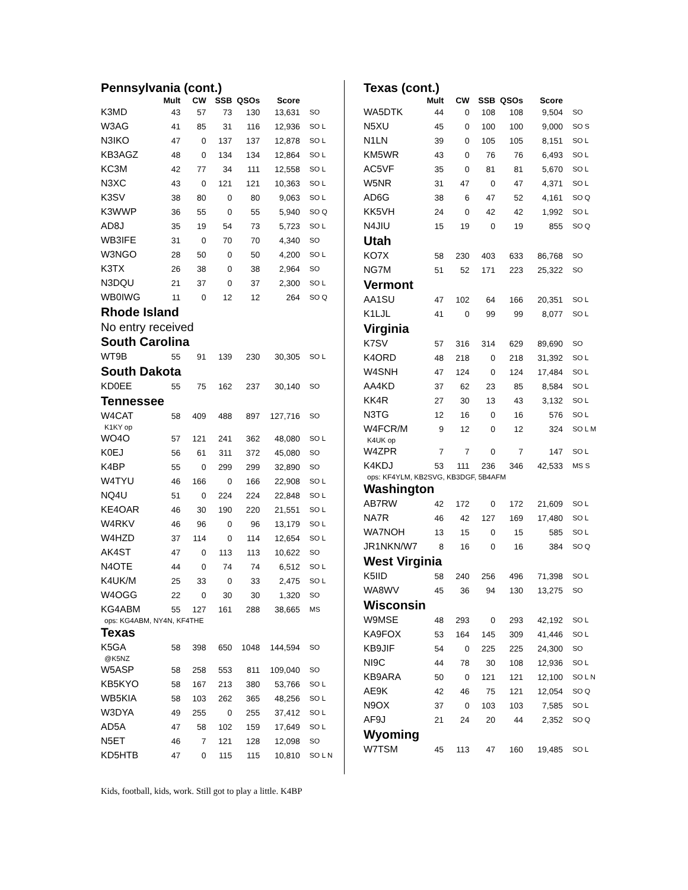| Pennsylvania (cont.) | | | | | | |
| | Mult | CW | SSB | QSOs | Score | |
| K3MD | 43 | 57 | 73 | 130 | 13,631 | SO |
| W3AG | 41 | 85 | 31 | 116 | 12,936 | SO L |
| N3IKO | 47 | 0 | 137 | 137 | 12,878 | SO L |
| KB3AGZ | 48 | 0 | 134 | 134 | 12,864 | SO L |
| KC3M | 42 | 77 | 34 | 111 | 12,558 | SO L |
| N3XC | 43 | 0 | 121 | 121 | 10,363 | SO L |
| K3SV | 38 | 80 | 0 | 80 | 9,063 | SO L |
| K3WWP | 36 | 55 | 0 | 55 | 5,940 | SO Q |
| AD8J | 35 | 19 | 54 | 73 | 5,723 | SO L |
| WB3IFE | 31 | 0 | 70 | 70 | 4,340 | SO |
| W3NGO | 28 | 50 | 0 | 50 | 4,200 | SO L |
| K3TX | 26 | 38 | 0 | 38 | 2,964 | SO |
| N3DQU | 21 | 37 | 0 | 37 | 2,300 | SO L |
| WB0IWG | 11 | 0 | 12 | 12 | 264 | SO Q |
| Rhode Island | | | | | | |
| No entry received | | | | | | |
| South Carolina | | | | | | |
| WT9B | 55 | 91 | 139 | 230 | 30,305 | SO L |
| South Dakota | | | | | | |
| KD0EE | 55 | 75 | 162 | 237 | 30,140 | SO |
| Tennessee | | | | | | |
| W4CAT | 58 | 409 | 488 | 897 | 127,716 | SO |
| K1KY op | | | | | | |
| WO4O | 57 | 121 | 241 | 362 | 48,080 | SO L |
| K0EJ | 56 | 61 | 311 | 372 | 45,080 | SO |
| K4BP | 55 | 0 | 299 | 299 | 32,890 | SO |
| W4TYU | 46 | 166 | 0 | 166 | 22,908 | SO L |
| NQ4U | 51 | 0 | 224 | 224 | 22,848 | SO L |
| KE4OAR | 46 | 30 | 190 | 220 | 21,551 | SO L |
| W4RKV | 46 | 96 | 0 | 96 | 13,179 | SO L |
| W4HZD | 37 | 114 | 0 | 114 | 12,654 | SO L |
| AK4ST | 47 | 0 | 113 | 113 | 10,622 | SO |
| N4OTE | 44 | 0 | 74 | 74 | 6,512 | SO L |
| K4UK/M | 25 | 33 | 0 | 33 | 2,475 | SO L |
| W4OGG | 22 | 0 | 30 | 30 | 1,320 | SO |
| KG4ABM | 55 | 127 | 161 | 288 | 38,665 | MS |
| ops: KG4ABM, NY4N, KF4THE | | | | | | |
| Texas | | | | | | |
| K5GA | 58 | 398 | 650 | 1048 | 144,594 | SO |
| @K5NZ | | | | | | |
| W5ASP | 58 | 258 | 553 | 811 | 109,040 | SO |
| KB5KYO | 58 | 167 | 213 | 380 | 53,766 | SO L |
| WB5KIA | 58 | 103 | 262 | 365 | 48,256 | SO L |
| W3DYA | 49 | 255 | 0 | 255 | 37,412 | SO L |
| AD5A | 47 | 58 | 102 | 159 | 17,649 | SO L |
| N5ET | 46 | 7 | 121 | 128 | 12,098 | SO |
| KD5HTB | 47 | 0 | 115 | 115 | 10,810 | SO L N |
Kids, football, kids, work. Still got to play a little. K4BP
| Texas (cont.) | | | | | | |
| | Mult | CW | SSB | QSOs | Score | |
| WA5DTK | 44 | 0 | 108 | 108 | 9,504 | SO |
| N5XU | 45 | 0 | 100 | 100 | 9,000 | SO S |
| N1LN | 39 | 0 | 105 | 105 | 8,151 | SO L |
| KM5WR | 43 | 0 | 76 | 76 | 6,493 | SO L |
| AC5VF | 35 | 0 | 81 | 81 | 5,670 | SO L |
| W5NR | 31 | 47 | 0 | 47 | 4,371 | SO L |
| AD6G | 38 | 6 | 47 | 52 | 4,161 | SO Q |
| KK5VH | 24 | 0 | 42 | 42 | 1,992 | SO L |
| N4JIU | 15 | 19 | 0 | 19 | 855 | SO Q |
| Utah | | | | | | |
| KO7X | 58 | 230 | 403 | 633 | 86,768 | SO |
| NG7M | 51 | 52 | 171 | 223 | 25,322 | SO |
| Vermont | | | | | | |
| AA1SU | 47 | 102 | 64 | 166 | 20,351 | SO L |
| K1LJL | 41 | 0 | 99 | 99 | 8,077 | SO L |
| Virginia | | | | | | |
| K7SV | 57 | 316 | 314 | 629 | 89,690 | SO |
| K4ORD | 48 | 218 | 0 | 218 | 31,392 | SO L |
| W4SNH | 47 | 124 | 0 | 124 | 17,484 | SO L |
| AA4KD | 37 | 62 | 23 | 85 | 8,584 | SO L |
| KK4R | 27 | 30 | 13 | 43 | 3,132 | SO L |
| N3TG | 12 | 16 | 0 | 16 | 576 | SO L |
| W4FCR/M | 9 | 12 | 0 | 12 | 324 | SO L M |
| K4UK op | | | | | | |
| W4ZPR | 7 | 7 | 0 | 7 | 147 | SO L |
| K4KDJ | 53 | 111 | 236 | 346 | 42,533 | MS S |
| ops: KF4YLM, KB2SVG, KB3DGF, 5B4AFM | | | | | | |
| Washington | | | | | | |
| AB7RW | 42 | 172 | 0 | 172 | 21,609 | SO L |
| NA7R | 46 | 42 | 127 | 169 | 17,480 | SO L |
| WA7NOH | 13 | 15 | 0 | 15 | 585 | SO L |
| JR1NKN/W7 | 8 | 16 | 0 | 16 | 384 | SO Q |
| West Virginia | | | | | | |
| K5IID | 58 | 240 | 256 | 496 | 71,398 | SO L |
| WA8WV | 45 | 36 | 94 | 130 | 13,275 | SO |
| Wisconsin | | | | | | |
| W9MSE | 48 | 293 | 0 | 293 | 42,192 | SO L |
| KA9FOX | 53 | 164 | 145 | 309 | 41,446 | SO L |
| KB9JIF | 54 | 0 | 225 | 225 | 24,300 | SO |
| NI9C | 44 | 78 | 30 | 108 | 12,936 | SO L |
| KB9ARA | 50 | 0 | 121 | 121 | 12,100 | SO L N |
| AE9K | 42 | 46 | 75 | 121 | 12,054 | SO Q |
| N9OX | 37 | 0 | 103 | 103 | 7,585 | SO L |
| AF9J | 21 | 24 | 20 | 44 | 2,352 | SO Q |
| Wyoming | | | | | | |
| W7TSM | 45 | 113 | 47 | 160 | 19,485 | SO L |